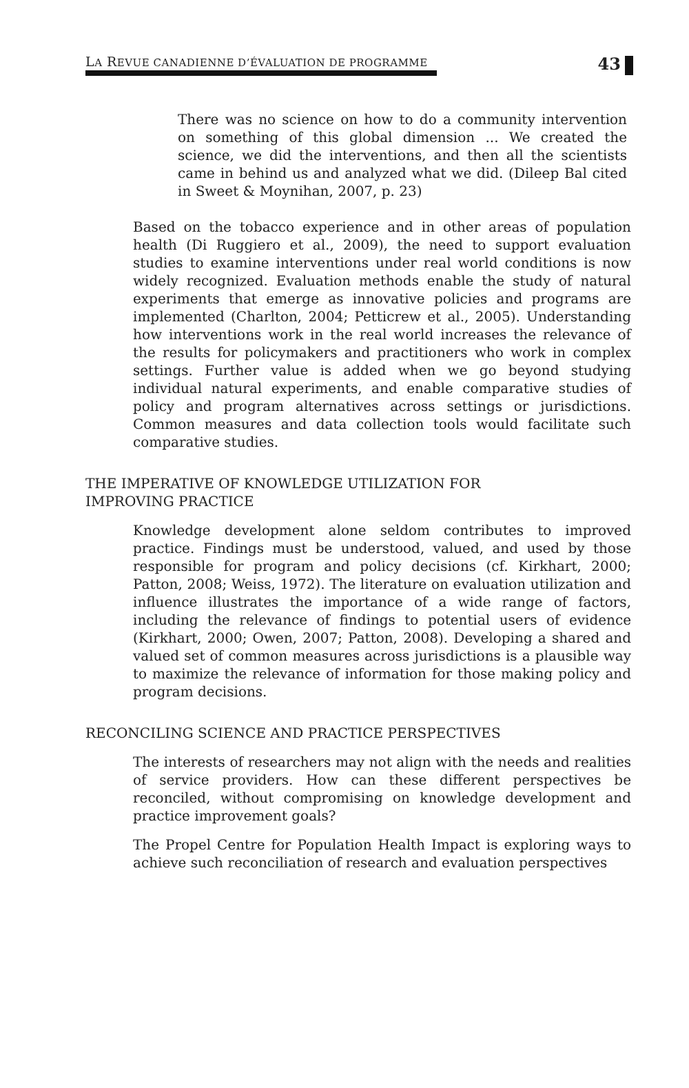LA REVUE CANADIENNE D’ÉVALUATION DE PROGRAMME
43
There was no science on how to do a community intervention on something of this global dimension ... We created the science, we did the interventions, and then all the scientists came in behind us and analyzed what we did. (Dileep Bal cited in Sweet & Moynihan, 2007, p. 23)
Based on the tobacco experience and in other areas of population health (Di Ruggiero et al., 2009), the need to support evaluation studies to examine interventions under real world conditions is now widely recognized. Evaluation methods enable the study of natural experiments that emerge as innovative policies and programs are implemented (Charlton, 2004; Petticrew et al., 2005). Understanding how interventions work in the real world increases the relevance of the results for policymakers and practitioners who work in complex settings. Further value is added when we go beyond studying individual natural experiments, and enable comparative studies of policy and program alternatives across settings or jurisdictions. Common measures and data collection tools would facilitate such comparative studies.
THE IMPERATIVE OF KNOWLEDGE UTILIZATION FOR
IMPROVING PRACTICE
Knowledge development alone seldom contributes to improved practice. Findings must be understood, valued, and used by those responsible for program and policy decisions (cf. Kirkhart, 2000; Patton, 2008; Weiss, 1972). The literature on evaluation utilization and influence illustrates the importance of a wide range of factors, including the relevance of findings to potential users of evidence (Kirkhart, 2000; Owen, 2007; Patton, 2008). Developing a shared and valued set of common measures across jurisdictions is a plausible way to maximize the relevance of information for those making policy and program decisions.
RECONCILING SCIENCE AND PRACTICE PERSPECTIVES
The interests of researchers may not align with the needs and realities of service providers. How can these different perspectives be reconciled, without compromising on knowledge development and practice improvement goals?
The Propel Centre for Population Health Impact is exploring ways to achieve such reconciliation of research and evaluation perspectives